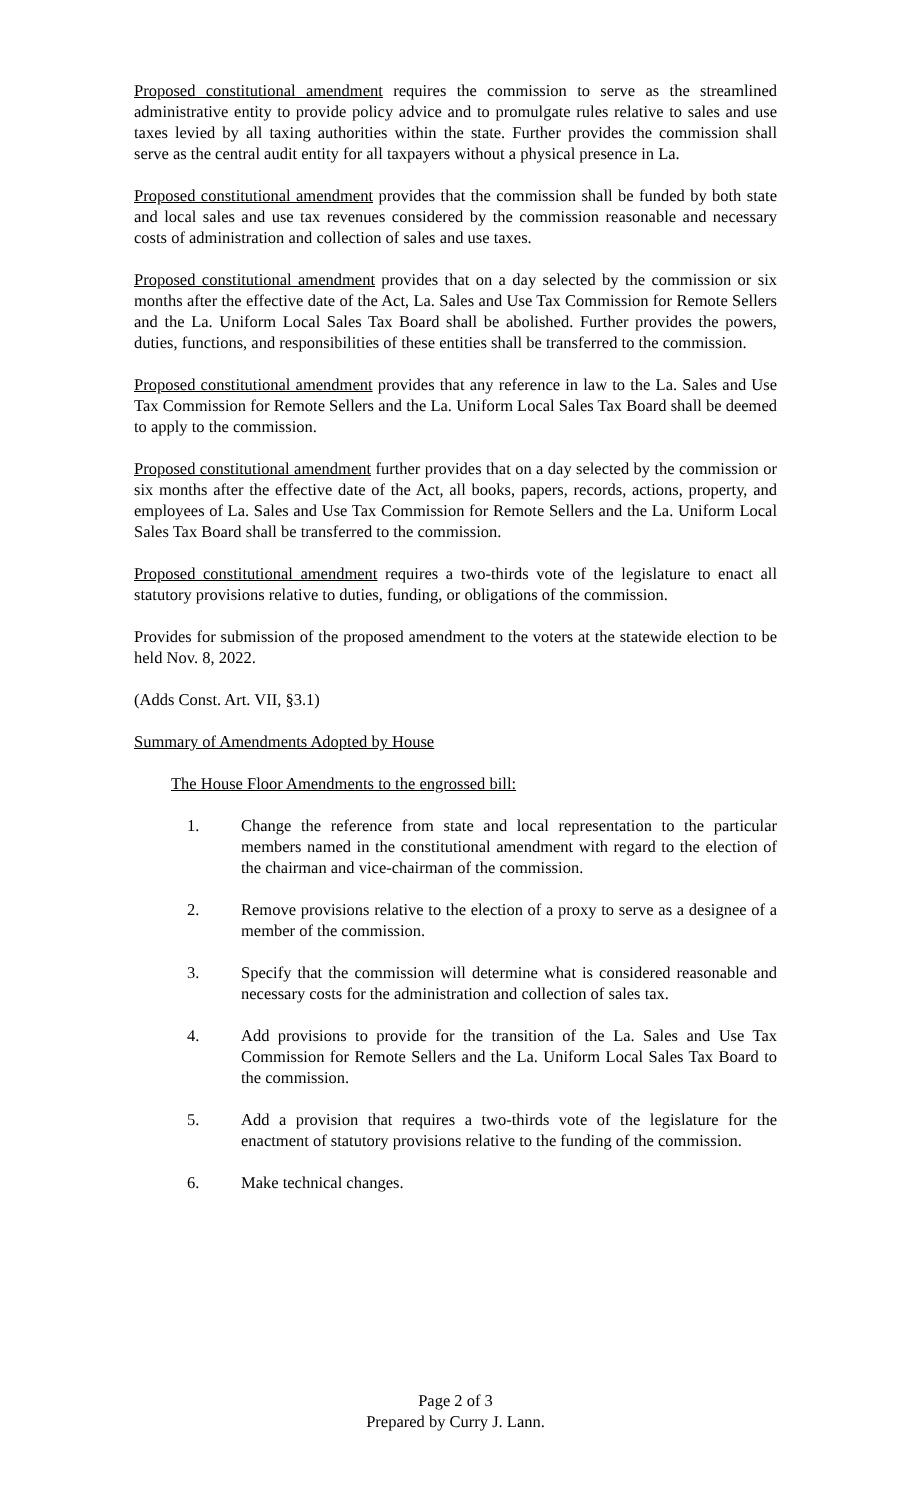Proposed constitutional amendment requires the commission to serve as the streamlined administrative entity to provide policy advice and to promulgate rules relative to sales and use taxes levied by all taxing authorities within the state. Further provides the commission shall serve as the central audit entity for all taxpayers without a physical presence in La.
Proposed constitutional amendment provides that the commission shall be funded by both state and local sales and use tax revenues considered by the commission reasonable and necessary costs of administration and collection of sales and use taxes.
Proposed constitutional amendment provides that on a day selected by the commission or six months after the effective date of the Act, La. Sales and Use Tax Commission for Remote Sellers and the La. Uniform Local Sales Tax Board shall be abolished. Further provides the powers, duties, functions, and responsibilities of these entities shall be transferred to the commission.
Proposed constitutional amendment provides that any reference in law to the La. Sales and Use Tax Commission for Remote Sellers and the La. Uniform Local Sales Tax Board shall be deemed to apply to the commission.
Proposed constitutional amendment further provides that on a day selected by the commission or six months after the effective date of the Act, all books, papers, records, actions, property, and employees of La. Sales and Use Tax Commission for Remote Sellers and the La. Uniform Local Sales Tax Board shall be transferred to the commission.
Proposed constitutional amendment requires a two-thirds vote of the legislature to enact all statutory provisions relative to duties, funding, or obligations of the commission.
Provides for submission of the proposed amendment to the voters at the statewide election to be held Nov. 8, 2022.
(Adds Const. Art. VII, §3.1)
Summary of Amendments Adopted by House
The House Floor Amendments to the engrossed bill:
1. Change the reference from state and local representation to the particular members named in the constitutional amendment with regard to the election of the chairman and vice-chairman of the commission.
2. Remove provisions relative to the election of a proxy to serve as a designee of a member of the commission.
3. Specify that the commission will determine what is considered reasonable and necessary costs for the administration and collection of sales tax.
4. Add provisions to provide for the transition of the La. Sales and Use Tax Commission for Remote Sellers and the La. Uniform Local Sales Tax Board to the commission.
5. Add a provision that requires a two-thirds vote of the legislature for the enactment of statutory provisions relative to the funding of the commission.
6. Make technical changes.
Page 2 of 3
Prepared by Curry J. Lann.